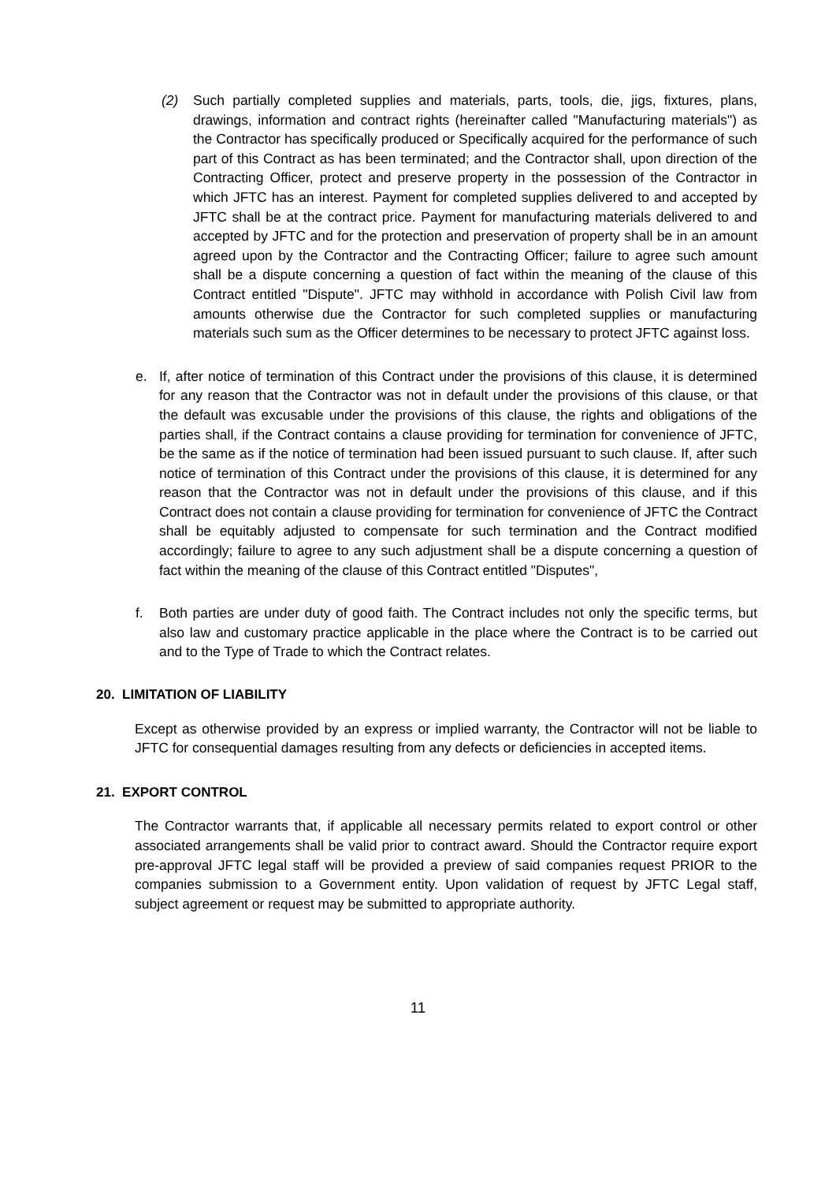(2) Such partially completed supplies and materials, parts, tools, die, jigs, fixtures, plans, drawings, information and contract rights (hereinafter called "Manufacturing materials") as the Contractor has specifically produced or Specifically acquired for the performance of such part of this Contract as has been terminated; and the Contractor shall, upon direction of the Contracting Officer, protect and preserve property in the possession of the Contractor in which JFTC has an interest. Payment for completed supplies delivered to and accepted by JFTC shall be at the contract price. Payment for manufacturing materials delivered to and accepted by JFTC and for the protection and preservation of property shall be in an amount agreed upon by the Contractor and the Contracting Officer; failure to agree such amount shall be a dispute concerning a question of fact within the meaning of the clause of this Contract entitled "Dispute". JFTC may withhold in accordance with Polish Civil law from amounts otherwise due the Contractor for such completed supplies or manufacturing materials such sum as the Officer determines to be necessary to protect JFTC against loss.
e. If, after notice of termination of this Contract under the provisions of this clause, it is determined for any reason that the Contractor was not in default under the provisions of this clause, or that the default was excusable under the provisions of this clause, the rights and obligations of the parties shall, if the Contract contains a clause providing for termination for convenience of JFTC, be the same as if the notice of termination had been issued pursuant to such clause. If, after such notice of termination of this Contract under the provisions of this clause, it is determined for any reason that the Contractor was not in default under the provisions of this clause, and if this Contract does not contain a clause providing for termination for convenience of JFTC the Contract shall be equitably adjusted to compensate for such termination and the Contract modified accordingly; failure to agree to any such adjustment shall be a dispute concerning a question of fact within the meaning of the clause of this Contract entitled "Disputes",
f. Both parties are under duty of good faith. The Contract includes not only the specific terms, but also law and customary practice applicable in the place where the Contract is to be carried out and to the Type of Trade to which the Contract relates.
20. LIMITATION OF LIABILITY
Except as otherwise provided by an express or implied warranty, the Contractor will not be liable to JFTC for consequential damages resulting from any defects or deficiencies in accepted items.
21. EXPORT CONTROL
The Contractor warrants that, if applicable all necessary permits related to export control or other associated arrangements shall be valid prior to contract award. Should the Contractor require export pre-approval JFTC legal staff will be provided a preview of said companies request PRIOR to the companies submission to a Government entity. Upon validation of request by JFTC Legal staff, subject agreement or request may be submitted to appropriate authority.
11